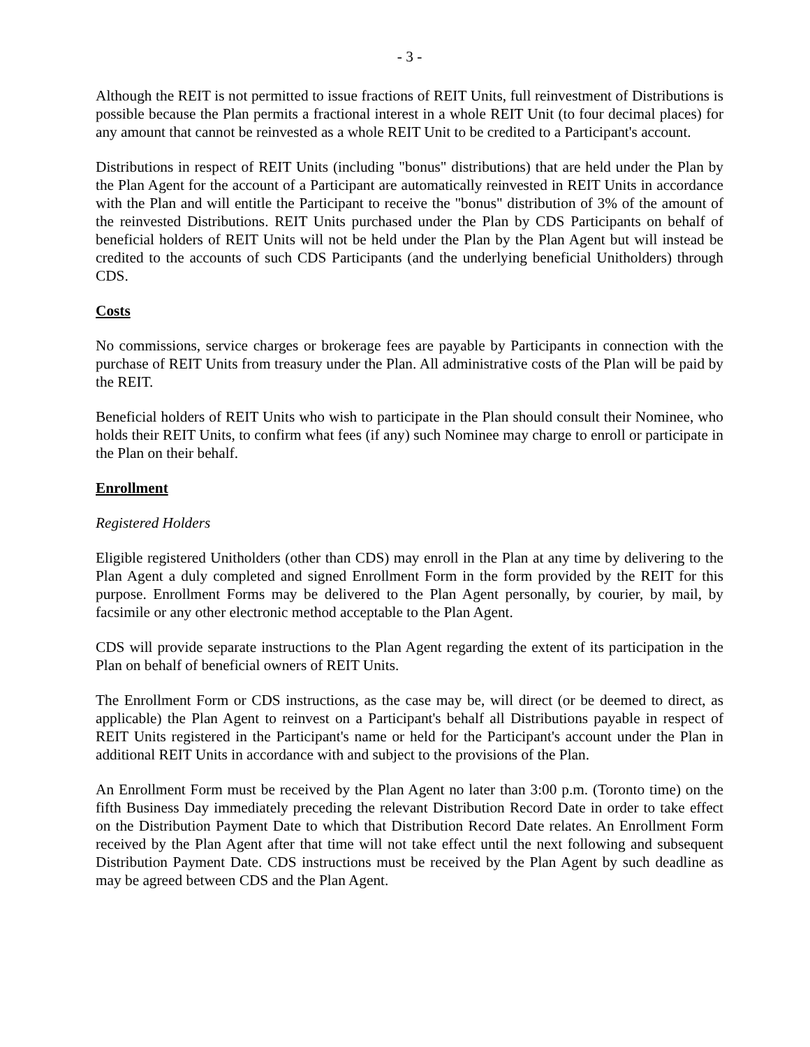- 3 -
Although the REIT is not permitted to issue fractions of REIT Units, full reinvestment of Distributions is possible because the Plan permits a fractional interest in a whole REIT Unit (to four decimal places) for any amount that cannot be reinvested as a whole REIT Unit to be credited to a Participant's account.
Distributions in respect of REIT Units (including "bonus" distributions) that are held under the Plan by the Plan Agent for the account of a Participant are automatically reinvested in REIT Units in accordance with the Plan and will entitle the Participant to receive the "bonus" distribution of 3% of the amount of the reinvested Distributions. REIT Units purchased under the Plan by CDS Participants on behalf of beneficial holders of REIT Units will not be held under the Plan by the Plan Agent but will instead be credited to the accounts of such CDS Participants (and the underlying beneficial Unitholders) through CDS.
Costs
No commissions, service charges or brokerage fees are payable by Participants in connection with the purchase of REIT Units from treasury under the Plan. All administrative costs of the Plan will be paid by the REIT.
Beneficial holders of REIT Units who wish to participate in the Plan should consult their Nominee, who holds their REIT Units, to confirm what fees (if any) such Nominee may charge to enroll or participate in the Plan on their behalf.
Enrollment
Registered Holders
Eligible registered Unitholders (other than CDS) may enroll in the Plan at any time by delivering to the Plan Agent a duly completed and signed Enrollment Form in the form provided by the REIT for this purpose. Enrollment Forms may be delivered to the Plan Agent personally, by courier, by mail, by facsimile or any other electronic method acceptable to the Plan Agent.
CDS will provide separate instructions to the Plan Agent regarding the extent of its participation in the Plan on behalf of beneficial owners of REIT Units.
The Enrollment Form or CDS instructions, as the case may be, will direct (or be deemed to direct, as applicable) the Plan Agent to reinvest on a Participant's behalf all Distributions payable in respect of REIT Units registered in the Participant's name or held for the Participant's account under the Plan in additional REIT Units in accordance with and subject to the provisions of the Plan.
An Enrollment Form must be received by the Plan Agent no later than 3:00 p.m. (Toronto time) on the fifth Business Day immediately preceding the relevant Distribution Record Date in order to take effect on the Distribution Payment Date to which that Distribution Record Date relates. An Enrollment Form received by the Plan Agent after that time will not take effect until the next following and subsequent Distribution Payment Date. CDS instructions must be received by the Plan Agent by such deadline as may be agreed between CDS and the Plan Agent.